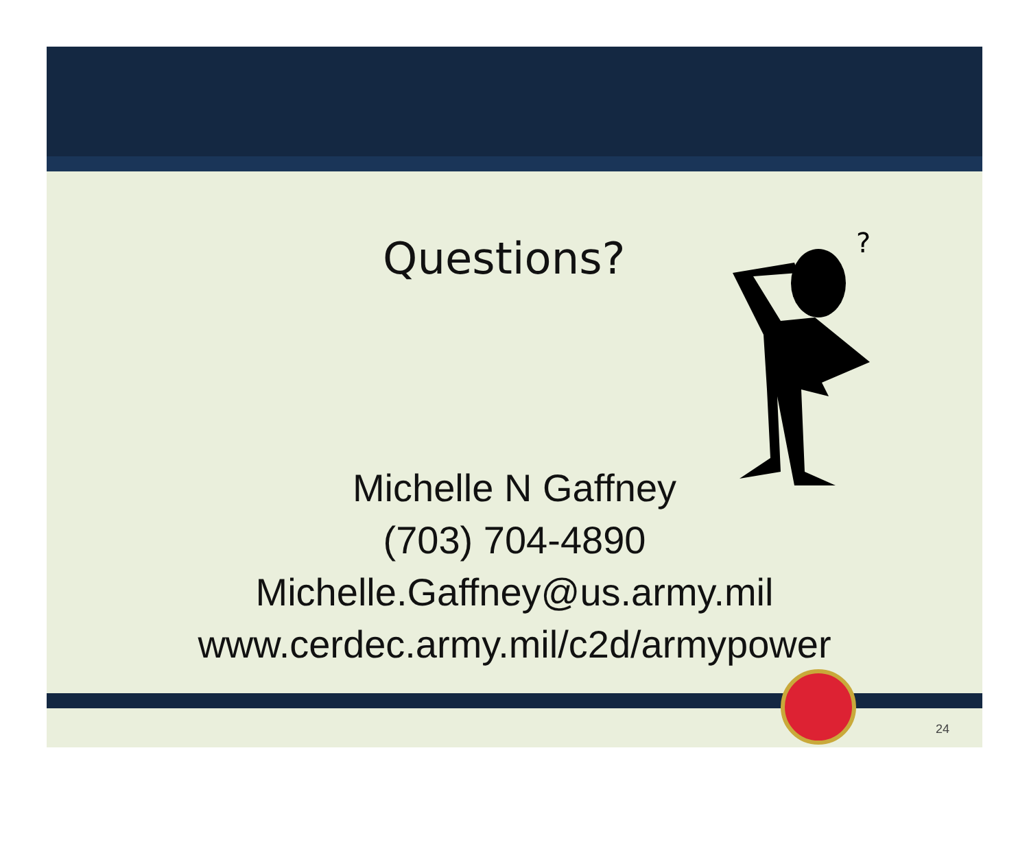Questions?
?
Michelle N Gaffney
(703) 704-4890
Michelle.Gaffney@us.army.mil
www.cerdec.army.mil/c2d/armypower
24